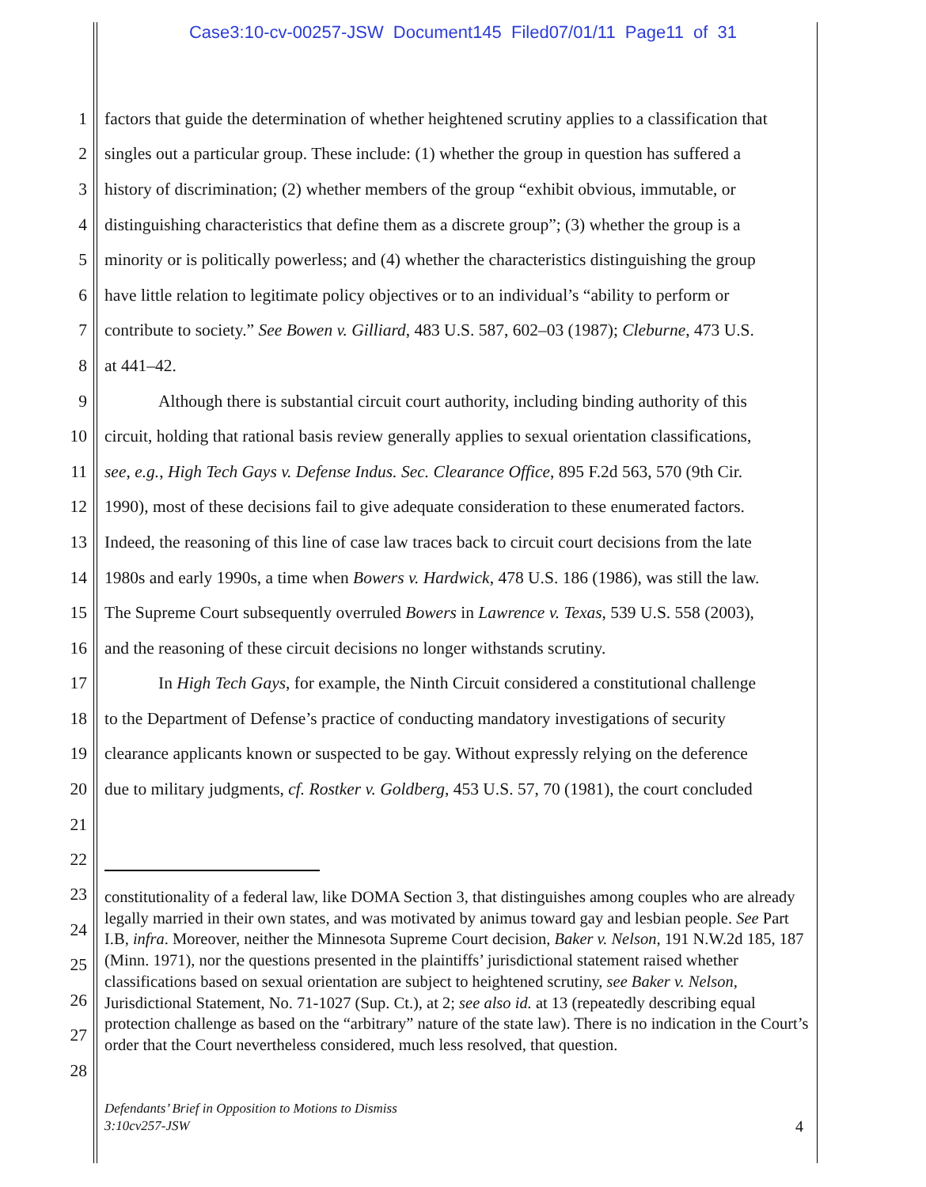Case3:10-cv-00257-JSW Document145 Filed07/01/11 Page11 of 31
1 factors that guide the determination of whether heightened scrutiny applies to a classification that
2 singles out a particular group. These include: (1) whether the group in question has suffered a
3 history of discrimination; (2) whether members of the group “exhibit obvious, immutable, or
4 distinguishing characteristics that define them as a discrete group”; (3) whether the group is a
5 minority or is politically powerless; and (4) whether the characteristics distinguishing the group
6 have little relation to legitimate policy objectives or to an individual’s “ability to perform or
7 contribute to society.” See Bowen v. Gilliard, 483 U.S. 587, 602–03 (1987); Cleburne, 473 U.S.
8 at 441–42.
9 Although there is substantial circuit court authority, including binding authority of this
10 circuit, holding that rational basis review generally applies to sexual orientation classifications,
11 see, e.g., High Tech Gays v. Defense Indus. Sec. Clearance Office, 895 F.2d 563, 570 (9th Cir.
12 1990), most of these decisions fail to give adequate consideration to these enumerated factors.
13 Indeed, the reasoning of this line of case law traces back to circuit court decisions from the late
14 1980s and early 1990s, a time when Bowers v. Hardwick, 478 U.S. 186 (1986), was still the law.
15 The Supreme Court subsequently overruled Bowers in Lawrence v. Texas, 539 U.S. 558 (2003),
16 and the reasoning of these circuit decisions no longer withstands scrutiny.
17 In High Tech Gays, for example, the Ninth Circuit considered a constitutional challenge
18 to the Department of Defense’s practice of conducting mandatory investigations of security
19 clearance applicants known or suspected to be gay. Without expressly relying on the deference
20 due to military judgments, cf. Rostker v. Goldberg, 453 U.S. 57, 70 (1981), the court concluded
21
22
23
24
25
26
27
28
constitutionality of a federal law, like DOMA Section 3, that distinguishes among couples who are already legally married in their own states, and was motivated by animus toward gay and lesbian people. See Part I.B, infra. Moreover, neither the Minnesota Supreme Court decision, Baker v. Nelson, 191 N.W.2d 185, 187 (Minn. 1971), nor the questions presented in the plaintiffs’ jurisdictional statement raised whether classifications based on sexual orientation are subject to heightened scrutiny, see Baker v. Nelson, Jurisdictional Statement, No. 71-1027 (Sup. Ct.), at 2; see also id. at 13 (repeatedly describing equal protection challenge as based on the “arbitrary” nature of the state law). There is no indication in the Court’s order that the Court nevertheless considered, much less resolved, that question.
Defendants’ Brief in Opposition to Motions to Dismiss
3:10cv257-JSW
4